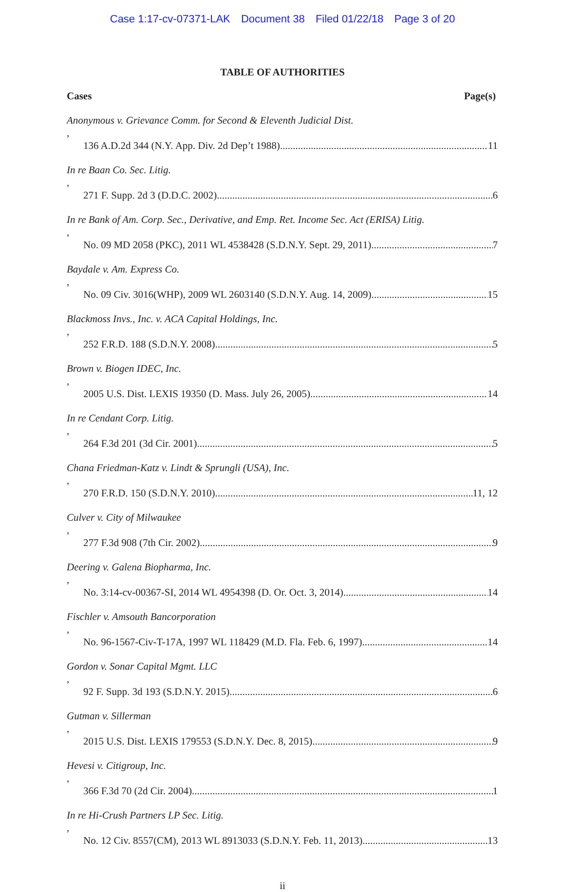Case 1:17-cv-07371-LAK Document 38 Filed 01/22/18 Page 3 of 20
TABLE OF AUTHORITIES
Cases Page(s)
Anonymous v. Grievance Comm. for Second & Eleventh Judicial Dist.,
136 A.D.2d 344 (N.Y. App. Div. 2d Dep’t 1988) 11
In re Baan Co. Sec. Litig.,
271 F. Supp. 2d 3 (D.D.C. 2002) 6
In re Bank of Am. Corp. Sec., Derivative, and Emp. Ret. Income Sec. Act (ERISA) Litig.,
No. 09 MD 2058 (PKC), 2011 WL 4538428 (S.D.N.Y. Sept. 29, 2011) 7
Baydale v. Am. Express Co.,
No. 09 Civ. 3016(WHP), 2009 WL 2603140 (S.D.N.Y. Aug. 14, 2009) 15
Blackmoss Invs., Inc. v. ACA Capital Holdings, Inc.,
252 F.R.D. 188 (S.D.N.Y. 2008) 5
Brown v. Biogen IDEC, Inc.,
2005 U.S. Dist. LEXIS 19350 (D. Mass. July 26, 2005) 14
In re Cendant Corp. Litig.,
264 F.3d 201 (3d Cir. 2001) 5
Chana Friedman-Katz v. Lindt & Sprungli (USA), Inc.,
270 F.R.D. 150 (S.D.N.Y. 2010) 11, 12
Culver v. City of Milwaukee,
277 F.3d 908 (7th Cir. 2002) 9
Deering v. Galena Biopharma, Inc.,
No. 3:14-cv-00367-SI, 2014 WL 4954398 (D. Or. Oct. 3, 2014) 14
Fischler v. Amsouth Bancorporation,
No. 96-1567-Civ-T-17A, 1997 WL 118429 (M.D. Fla. Feb. 6, 1997) 14
Gordon v. Sonar Capital Mgmt. LLC,
92 F. Supp. 3d 193 (S.D.N.Y. 2015) 6
Gutman v. Sillerman,
2015 U.S. Dist. LEXIS 179553 (S.D.N.Y. Dec. 8, 2015) 9
Hevesi v. Citigroup, Inc.,
366 F.3d 70 (2d Cir. 2004) 1
In re Hi-Crush Partners LP Sec. Litig.,
No. 12 Civ. 8557(CM), 2013 WL 8913033 (S.D.N.Y. Feb. 11, 2013) 13
ii